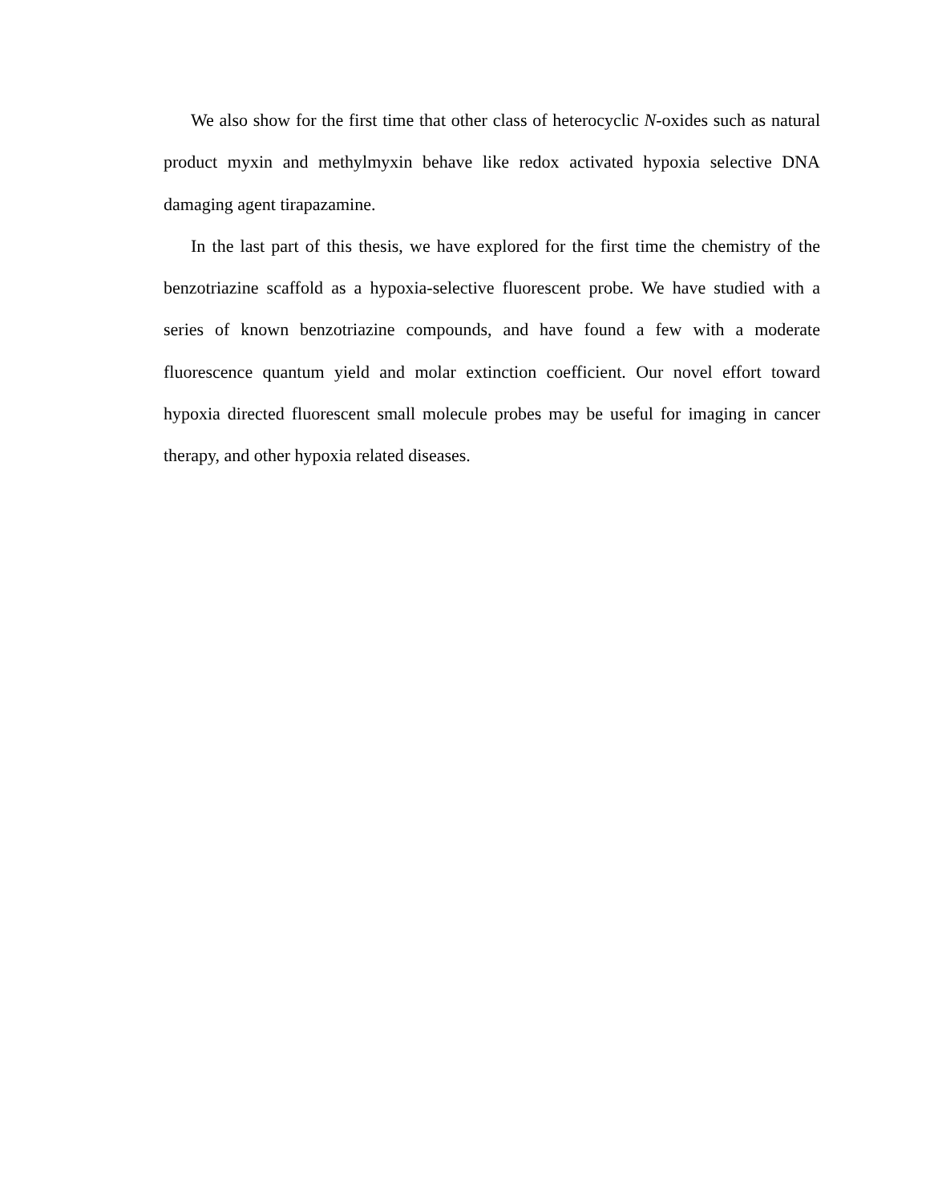We also show for the first time that other class of heterocyclic N-oxides such as natural product myxin and methylmyxin behave like redox activated hypoxia selective DNA damaging agent tirapazamine.
In the last part of this thesis, we have explored for the first time the chemistry of the benzotriazine scaffold as a hypoxia-selective fluorescent probe. We have studied with a series of known benzotriazine compounds, and have found a few with a moderate fluorescence quantum yield and molar extinction coefficient. Our novel effort toward hypoxia directed fluorescent small molecule probes may be useful for imaging in cancer therapy, and other hypoxia related diseases.